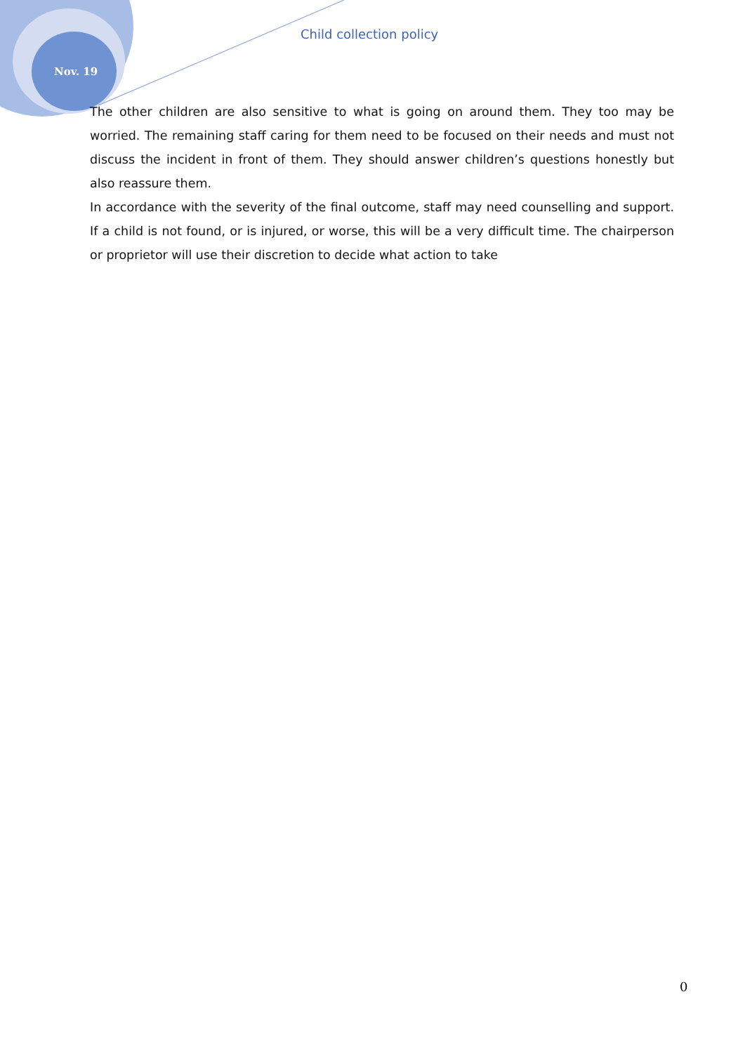Nov. 19
Child collection policy
The other children are also sensitive to what is going on around them. They too may be worried. The remaining staff caring for them need to be focused on their needs and must not discuss the incident in front of them. They should answer children’s questions honestly but also reassure them.
In accordance with the severity of the final outcome, staff may need counselling and support. If a child is not found, or is injured, or worse, this will be a very difficult time. The chairperson or proprietor will use their discretion to decide what action to take
0